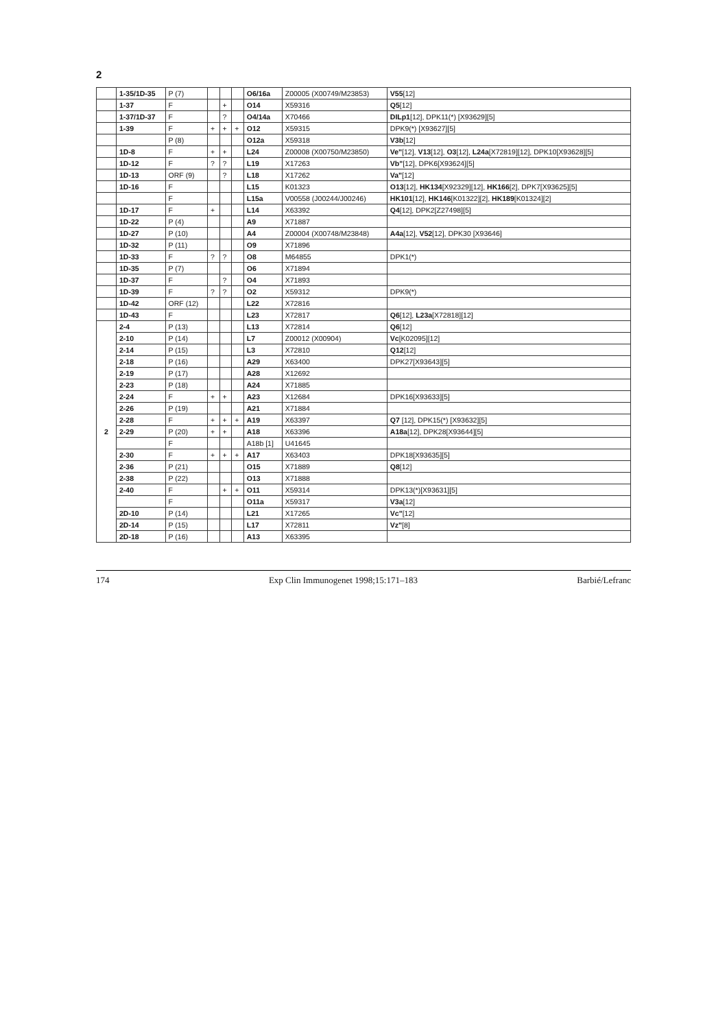2
| | 1-35/1D-35 | P (7) | | | | O6/16a | Z00005 (X00749/M23853) | V55 [12] |
| | 1-37 | F | | + | | O14 | X59316 | Q5 [12] |
| | 1-37/1D-37 | F | | ? | | O4/14a | X70466 | DILp1 [12], DPK11(*) [X93629][5] |
| | 1-39 | F | + | + | + | O12 | X59315 | DPK9(*) [X93627][5] |
| | | P (8) | | | | O12a | X59318 | V3b [12] |
| | 1D-8 | F | + | + | | L24 | Z00008 (X00750/M23850) | Ve" [12], V13 [12], O3 [12], L24a [X72819][12], DPK10[X93628][5] |
| | 1D-12 | F | ? | ? | | L19 | X17263 | Vb" [12], DPK6[X93624][5] |
| | 1D-13 | ORF (9) | | ? | | L18 | X17262 | Va" [12] |
| | 1D-16 | F | | | | L15 | K01323 | O13 [12], HK134 [X92329][12], HK166 [2], DPK7[X93625][5] |
| | | F | | | | L15a | V00558 (J00244/J00246) | HK101 [12], HK146 [K01322][2], HK189 [K01324][2] |
| | 1D-17 | F | + | | | L14 | X63392 | Q4 [12], DPK2[Z27498][5] |
| | 1D-22 | P (4) | | | | A9 | X71887 | |
| | 1D-27 | P (10) | | | | A4 | Z00004 (X00748/M23848) | A4a [12], V52 [12], DPK30 [X93646] |
| | 1D-32 | P (11) | | | | O9 | X71896 | |
| | 1D-33 | F | ? | ? | | O8 | M64855 | DPK1(*) |
| | 1D-35 | P (7) | | | | O6 | X71894 | |
| | 1D-37 | F | | ? | | O4 | X71893 | |
| | 1D-39 | F | ? | ? | | O2 | X59312 | DPK9(*) |
| | 1D-42 | ORF (12) | | | | L22 | X72816 | |
| | 1D-43 | F | | | | L23 | X72817 | Q6 [12], L23a [X72818][12] |
| 2 | 2-4 | P (13) | | | | L13 | X72814 | Q6 [12] |
| | 2-10 | P (14) | | | | L7 | Z00012 (X00904) | Vc [K02095][12] |
| | 2-14 | P (15) | | | | L3 | X72810 | Q12 [12] |
| | 2-18 | P (16) | | | | A29 | X63400 | DPK27[X93643][5] |
| | 2-19 | P (17) | | | | A28 | X12692 | |
| | 2-23 | P (18) | | | | A24 | X71885 | |
| | 2-24 | F | + | + | | A23 | X12684 | DPK16[X93633][5] |
| | 2-26 | P (19) | | | | A21 | X71884 | |
| | 2-28 | F | + | + | + | A19 | X63397 | Q7 [12], DPK15(*) [X93632][5] |
| | 2-29 | P (20) | + | + | | A18 | X63396 | A18a [12], DPK28[X93644][5] |
| | | F | | | | A18b [1] | U41645 | |
| | 2-30 | F | + | + | + | A17 | X63403 | DPK18[X93635][5] |
| | 2-36 | P (21) | | | | O15 | X71889 | Q8 [12] |
| | 2-38 | P (22) | | | | O13 | X71888 | |
| | 2-40 | F | | + | + | O11 | X59314 | DPK13(*)[X93631][5] |
| | | F | | | | O11a | X59317 | V3a [12] |
| | 2D-10 | P (14) | | | | L21 | X17265 | Vc" [12] |
| | 2D-14 | P (15) | | | | L17 | X72811 | Vz" [8] |
| | 2D-18 | P (16) | | | | A13 | X63395 | |
174 Exp Clin Immunogenet 1998;15:171–183 Barbié/Lefranc